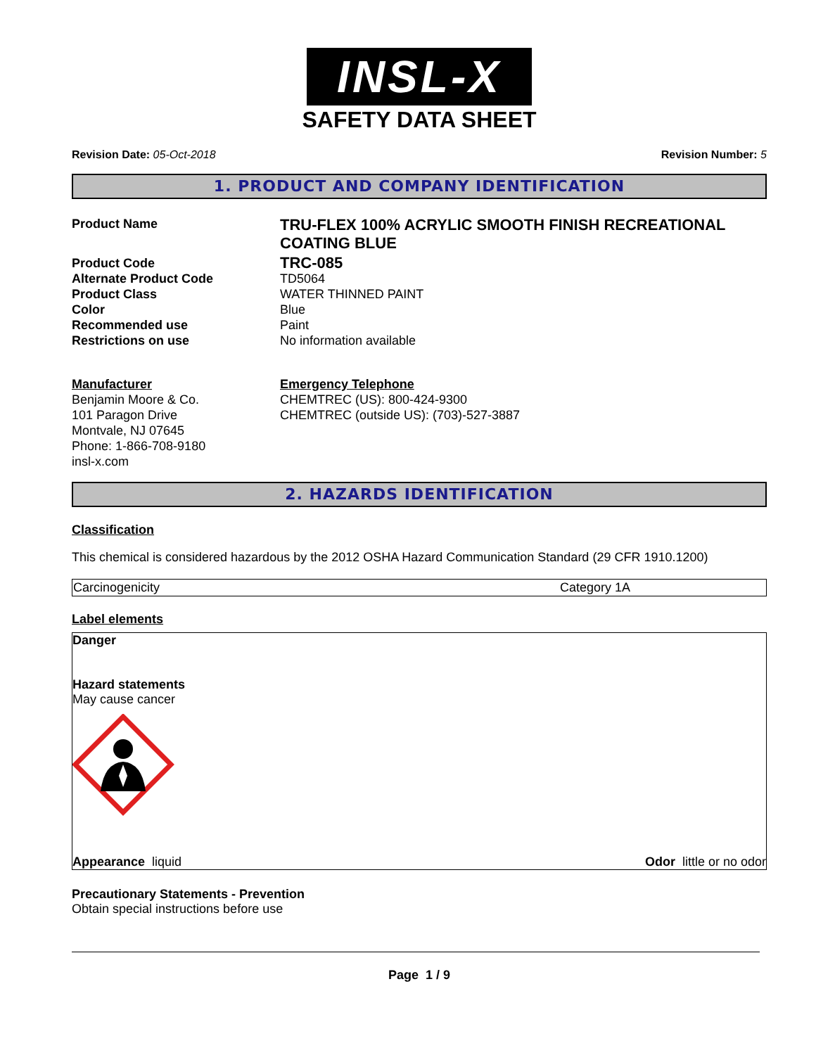INSL-X
SAFETY DATA SHEET
Revision Date: 05-Oct-2018 Revision Number: 5
1. PRODUCT AND COMPANY IDENTIFICATION
| Product Name | TRU-FLEX 100% ACRYLIC SMOOTH FINISH RECREATIONAL COATING BLUE |
| Product Code | TRC-085 |
| Alternate Product Code | TD5064 |
| Product Class | WATER THINNED PAINT |
| Color | Blue |
| Recommended use | Paint |
| Restrictions on use | No information available |
| Manufacturer Benjamin Moore & Co. 101 Paragon Drive Montvale, NJ 07645 Phone: 1-866-708-9180 insl-x.com | Emergency Telephone CHEMTREC (US): 800-424-9300 CHEMTREC (outside US): (703)-527-3887 |
2. HAZARDS IDENTIFICATION
Classification
This chemical is considered hazardous by the 2012 OSHA Hazard Communication Standard (29 CFR 1910.1200)
| Carcinogenicity | Category 1A |
Label elements
Danger
Hazard statements
May cause cancer
Appearance liquid Odor little or no odor
Precautionary Statements - Prevention
Obtain special instructions before use
Page 1 / 9